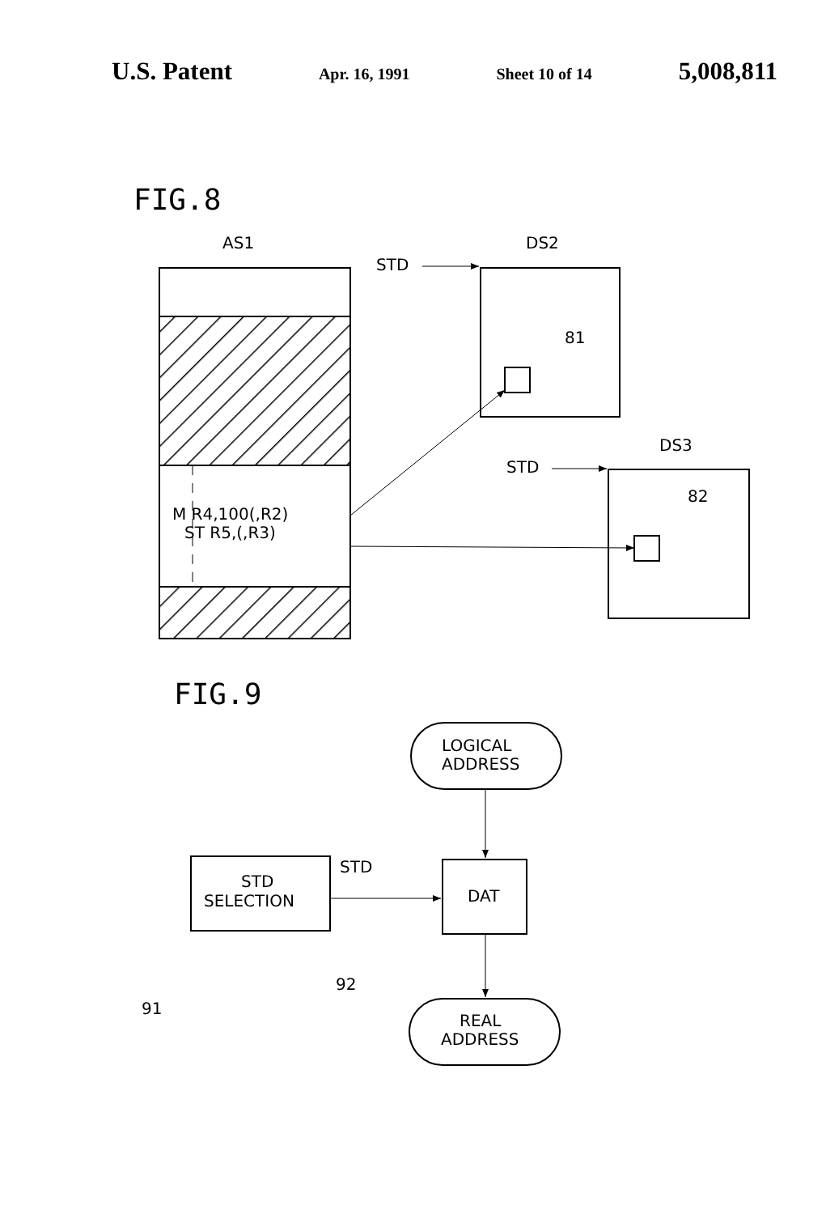U.S. Patent Apr. 16, 1991 Sheet 10 of 14 5,008,811
FIG.8
AS1
M R4,100(,R2)
ST R5,(,R3)
STD
DS2
81
STD
DS3
82
FIG.9
LOGICAL
ADDRESS
DAT
STD
SELECTION
STD
92
91
REAL
ADDRESS